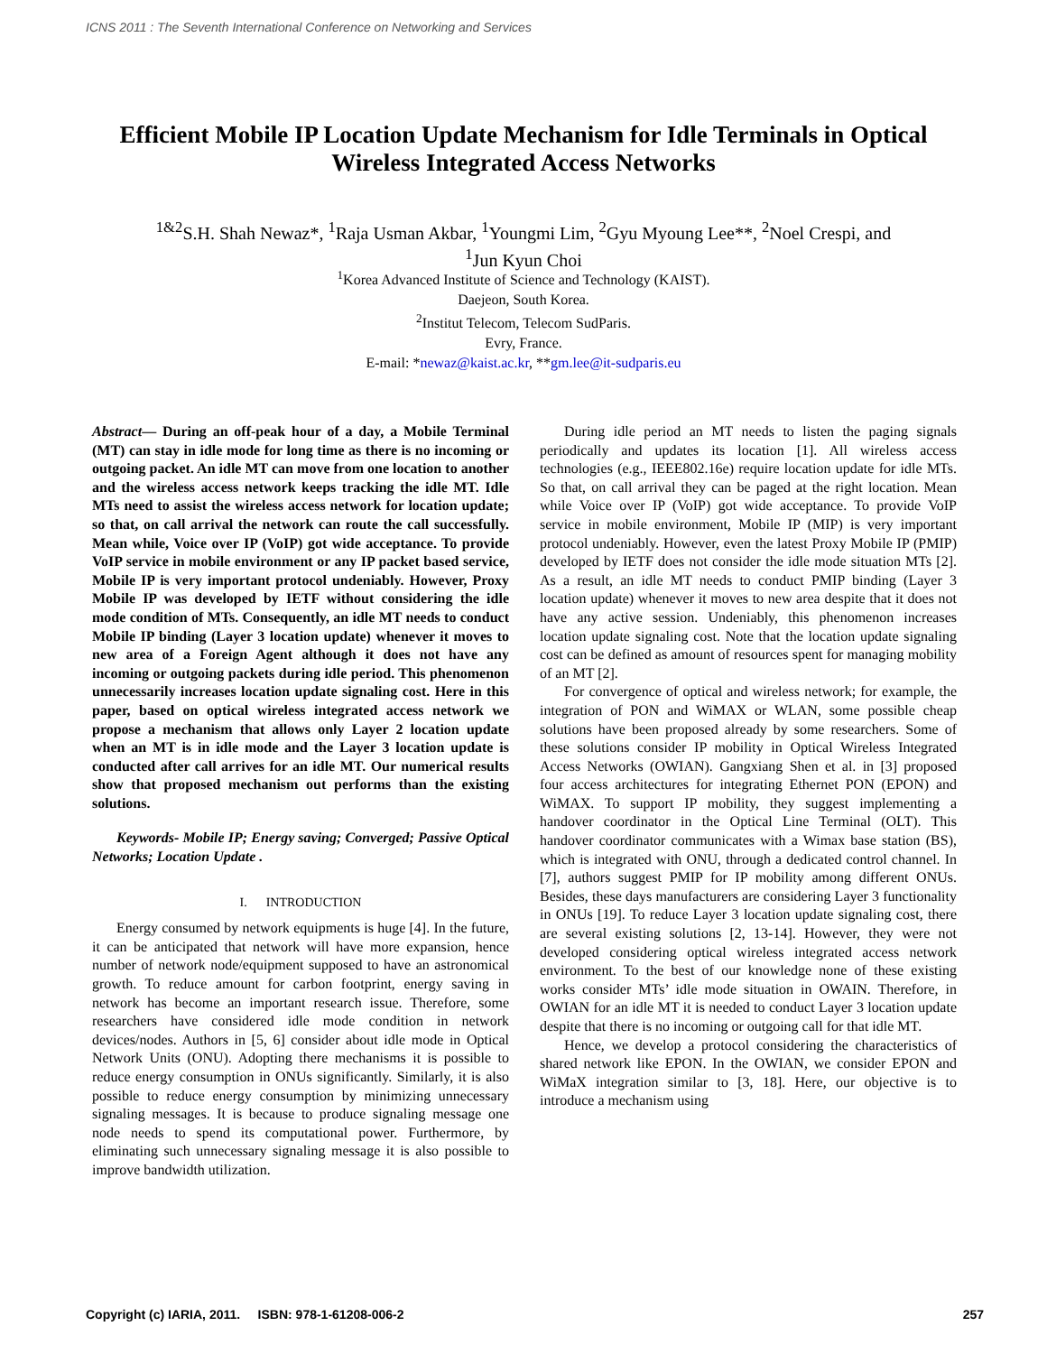ICNS 2011 : The Seventh International Conference on Networking and Services
Efficient Mobile IP Location Update Mechanism for Idle Terminals in Optical Wireless Integrated Access Networks
<sup>1&2</sup>S.H. Shah Newaz*, <sup>1</sup>Raja Usman Akbar, <sup>1</sup>Youngmi Lim, <sup>2</sup>Gyu Myoung Lee**, <sup>2</sup>Noel Crespi, and
<sup>1</sup> Jun Kyun Choi
<sup>1</sup> Korea Advanced Institute of Science and Technology (KAIST).
Daejeon, South Korea.
<sup>2</sup> Institut Telecom, Telecom SudParis.
Evry, France.
E-mail: *newaz@kaist.ac.kr, **gm.lee@it-sudparis.eu
Abstract— During an off-peak hour of a day, a Mobile Terminal (MT) can stay in idle mode for long time as there is no incoming or outgoing packet. An idle MT can move from one location to another and the wireless access network keeps tracking the idle MT. Idle MTs need to assist the wireless access network for location update; so that, on call arrival the network can route the call successfully. Mean while, Voice over IP (VoIP) got wide acceptance. To provide VoIP service in mobile environment or any IP packet based service, Mobile IP is very important protocol undeniably. However, Proxy Mobile IP was developed by IETF without considering the idle mode condition of MTs. Consequently, an idle MT needs to conduct Mobile IP binding (Layer 3 location update) whenever it moves to new area of a Foreign Agent although it does not have any incoming or outgoing packets during idle period. This phenomenon unnecessarily increases location update signaling cost. Here in this paper, based on optical wireless integrated access network we propose a mechanism that allows only Layer 2 location update when an MT is in idle mode and the Layer 3 location update is conducted after call arrives for an idle MT. Our numerical results show that proposed mechanism out performs than the existing solutions.
Keywords- Mobile IP; Energy saving; Converged; Passive Optical Networks; Location Update .
I. INTRODUCTION
Energy consumed by network equipments is huge [4]. In the future, it can be anticipated that network will have more expansion, hence number of network node/equipment supposed to have an astronomical growth. To reduce amount for carbon footprint, energy saving in network has become an important research issue. Therefore, some researchers have considered idle mode condition in network devices/nodes. Authors in [5, 6] consider about idle mode in Optical Network Units (ONU). Adopting there mechanisms it is possible to reduce energy consumption in ONUs significantly. Similarly, it is also possible to reduce energy consumption by minimizing unnecessary signaling messages. It is because to produce signaling message one node needs to spend its computational power. Furthermore, by eliminating such unnecessary signaling message it is also possible to improve bandwidth utilization.
During idle period an MT needs to listen the paging signals periodically and updates its location [1]. All wireless access technologies (e.g., IEEE802.16e) require location update for idle MTs. So that, on call arrival they can be paged at the right location. Mean while Voice over IP (VoIP) got wide acceptance. To provide VoIP service in mobile environment, Mobile IP (MIP) is very important protocol undeniably. However, even the latest Proxy Mobile IP (PMIP) developed by IETF does not consider the idle mode situation MTs [2]. As a result, an idle MT needs to conduct PMIP binding (Layer 3 location update) whenever it moves to new area despite that it does not have any active session. Undeniably, this phenomenon increases location update signaling cost. Note that the location update signaling cost can be defined as amount of resources spent for managing mobility of an MT [2].
For convergence of optical and wireless network; for example, the integration of PON and WiMAX or WLAN, some possible cheap solutions have been proposed already by some researchers. Some of these solutions consider IP mobility in Optical Wireless Integrated Access Networks (OWIAN). Gangxiang Shen et al. in [3] proposed four access architectures for integrating Ethernet PON (EPON) and WiMAX. To support IP mobility, they suggest implementing a handover coordinator in the Optical Line Terminal (OLT). This handover coordinator communicates with a Wimax base station (BS), which is integrated with ONU, through a dedicated control channel. In [7], authors suggest PMIP for IP mobility among different ONUs. Besides, these days manufacturers are considering Layer 3 functionality in ONUs [19]. To reduce Layer 3 location update signaling cost, there are several existing solutions [2, 13-14]. However, they were not developed considering optical wireless integrated access network environment. To the best of our knowledge none of these existing works consider MTs’ idle mode situation in OWAIN. Therefore, in OWIAN for an idle MT it is needed to conduct Layer 3 location update despite that there is no incoming or outgoing call for that idle MT.
Hence, we develop a protocol considering the characteristics of shared network like EPON. In the OWIAN, we consider EPON and WiMaX integration similar to [3, 18]. Here, our objective is to introduce a mechanism using
Copyright (c) IARIA, 2011. ISBN: 978-1-61208-006-2 257